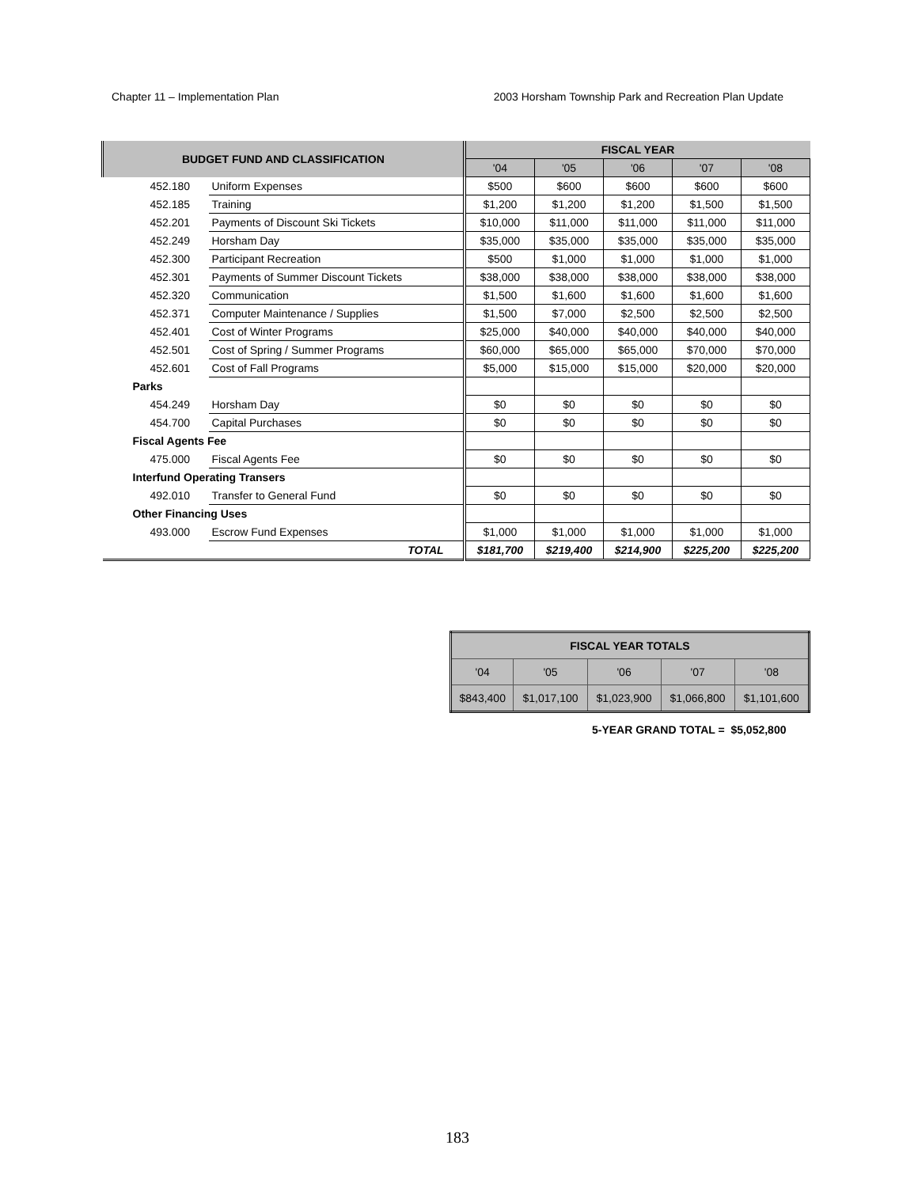Chapter 11 – Implementation Plan 2003 Horsham Township Park and Recreation Plan Update
| BUDGET FUND AND CLASSIFICATION | | FISCAL YEAR | | | | |
| --- | --- | --- | --- | --- | --- | --- |
| | | '04 | '05 | '06 | '07 | '08 |
| 452.180 | Uniform Expenses | $500 | $600 | $600 | $600 | $600 |
| 452.185 | Training | $1,200 | $1,200 | $1,200 | $1,500 | $1,500 |
| 452.201 | Payments of Discount Ski Tickets | $10,000 | $11,000 | $11,000 | $11,000 | $11,000 |
| 452.249 | Horsham Day | $35,000 | $35,000 | $35,000 | $35,000 | $35,000 |
| 452.300 | Participant Recreation | $500 | $1,000 | $1,000 | $1,000 | $1,000 |
| 452.301 | Payments of Summer Discount Tickets | $38,000 | $38,000 | $38,000 | $38,000 | $38,000 |
| 452.320 | Communication | $1,500 | $1,600 | $1,600 | $1,600 | $1,600 |
| 452.371 | Computer Maintenance / Supplies | $1,500 | $7,000 | $2,500 | $2,500 | $2,500 |
| 452.401 | Cost of Winter Programs | $25,000 | $40,000 | $40,000 | $40,000 | $40,000 |
| 452.501 | Cost of Spring / Summer Programs | $60,000 | $65,000 | $65,000 | $70,000 | $70,000 |
| 452.601 | Cost of Fall Programs | $5,000 | $15,000 | $15,000 | $20,000 | $20,000 |
| Parks | | | | | | |
| 454.249 | Horsham Day | $0 | $0 | $0 | $0 | $0 |
| 454.700 | Capital Purchases | $0 | $0 | $0 | $0 | $0 |
| Fiscal Agents Fee | | | | | | |
| 475.000 | Fiscal Agents Fee | $0 | $0 | $0 | $0 | $0 |
| Interfund Operating Transers | | | | | | |
| 492.010 | Transfer to General Fund | $0 | $0 | $0 | $0 | $0 |
| Other Financing Uses | | | | | | |
| 493.000 | Escrow Fund Expenses | $1,000 | $1,000 | $1,000 | $1,000 | $1,000 |
| | TOTAL | $181,700 | $219,400 | $214,900 | $225,200 | $225,200 |
| FISCAL YEAR TOTALS | | | | |
| --- | --- | --- | --- | --- |
| '04 | '05 | '06 | '07 | '08 |
| $843,400 | $1,017,100 | $1,023,900 | $1,066,800 | $1,101,600 |
5-YEAR GRAND TOTAL = $5,052,800
183